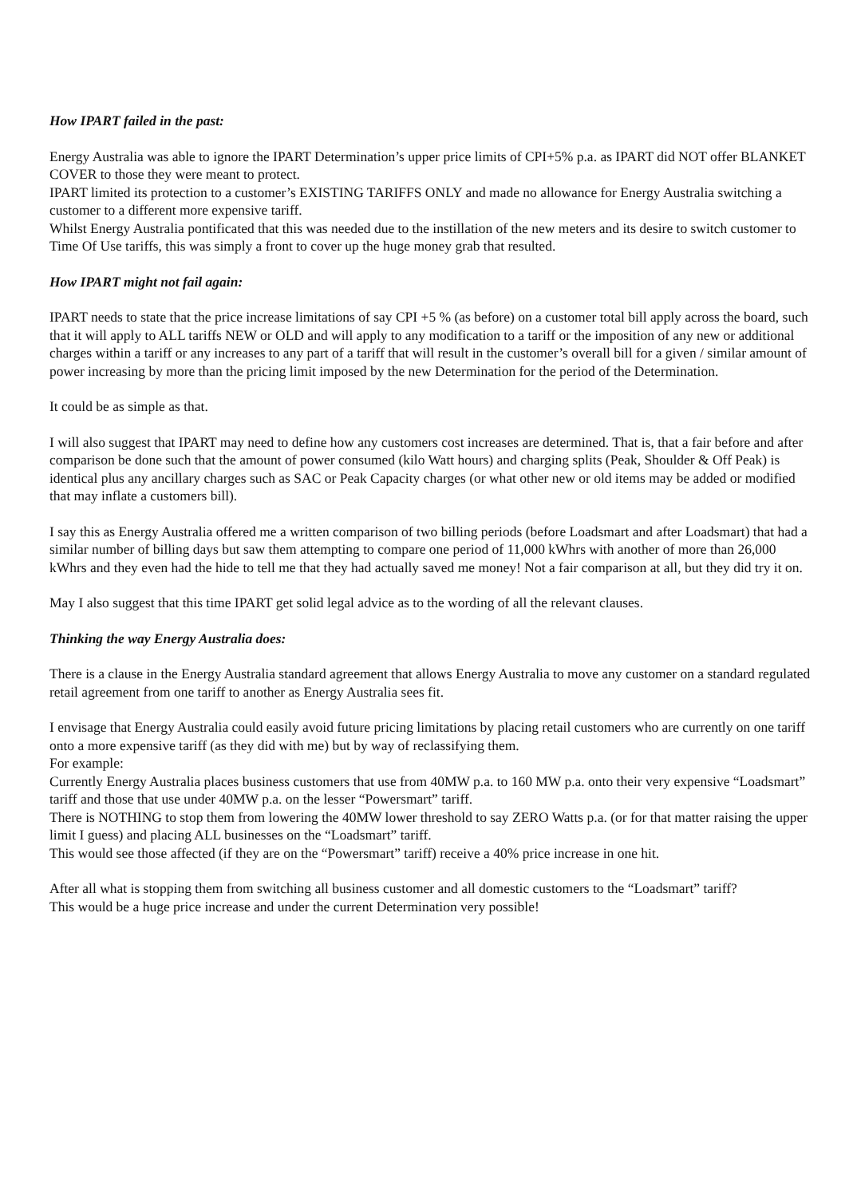How IPART failed in the past:
Energy Australia was able to ignore the IPART Determination’s upper price limits of CPI+5% p.a. as IPART did NOT offer BLANKET COVER to those they were meant to protect.
IPART limited its protection to a customer’s EXISTING TARIFFS ONLY and made no allowance for Energy Australia switching a customer to a different more expensive tariff.
Whilst Energy Australia pontificated that this was needed due to the instillation of the new meters and its desire to switch customer to Time Of Use tariffs, this was simply a front to cover up the huge money grab that resulted.
How IPART might not fail again:
IPART needs to state that the price increase limitations of say CPI +5 % (as before) on a customer total bill apply across the board, such that it will apply to ALL tariffs NEW or OLD and will apply to any modification to a tariff or the imposition of any new or additional charges within a tariff or any increases to any part of a tariff that will result in the customer’s overall bill for a given / similar amount of power increasing by more than the pricing limit imposed by the new Determination for the period of the Determination.
It could be as simple as that.
I will also suggest that IPART may need to define how any customers cost increases are determined. That is, that a fair before and after comparison be done such that the amount of power consumed (kilo Watt hours) and charging splits (Peak, Shoulder & Off Peak) is identical plus any ancillary charges such as SAC or Peak Capacity charges (or what other new or old items may be added or modified that may inflate a customers bill).
I say this as Energy Australia offered me a written comparison of two billing periods (before Loadsmart and after Loadsmart) that had a similar number of billing days but saw them attempting to compare one period of 11,000 kWhrs with another of more than 26,000 kWhrs and they even had the hide to tell me that they had actually saved me money! Not a fair comparison at all, but they did try it on.
May I also suggest that this time IPART get solid legal advice as to the wording of all the relevant clauses.
Thinking the way Energy Australia does:
There is a clause in the Energy Australia standard agreement that allows Energy Australia to move any customer on a standard regulated retail agreement from one tariff to another as Energy Australia sees fit.
I envisage that Energy Australia could easily avoid future pricing limitations by placing retail customers who are currently on one tariff onto a more expensive tariff (as they did with me) but by way of reclassifying them.
For example:
Currently Energy Australia places business customers that use from 40MW p.a. to 160 MW p.a. onto their very expensive “Loadsmart” tariff and those that use under 40MW p.a. on the lesser “Powersmart” tariff.
There is NOTHING to stop them from lowering the 40MW lower threshold to say ZERO Watts p.a. (or for that matter raising the upper limit I guess) and placing ALL businesses on the “Loadsmart” tariff.
This would see those affected (if they are on the “Powersmart” tariff) receive a 40% price increase in one hit.
After all what is stopping them from switching all business customer and all domestic customers to the “Loadsmart” tariff?
This would be a huge price increase and under the current Determination very possible!